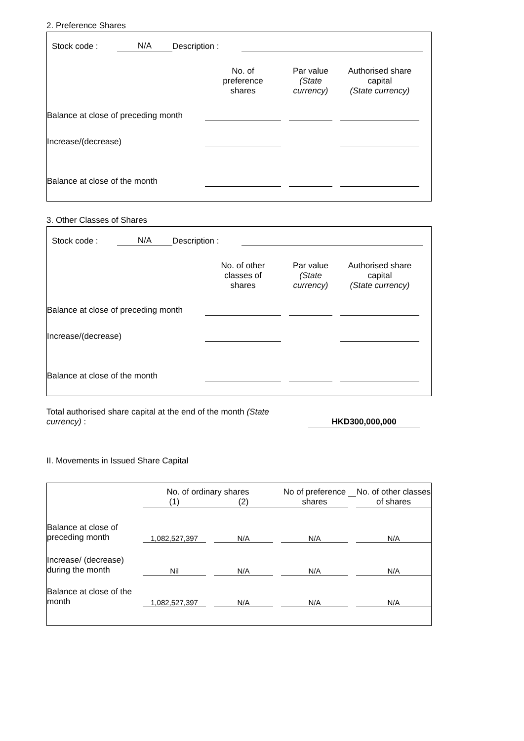2. Preference Shares
| | Stock code : | N/A | Description : | | |
| | No. of preference shares | | Par value (State currency) | | Authorised share capital (State currency) | |
| --- | --- | --- | --- | --- | --- | --- |
| Balance at close of preceding month | | | | | | |
| Increase/(decrease) | | | | | | |
| Balance at close of the month | | | | | | |
3. Other Classes of Shares
| | Stock code : | N/A | Description : | | |
| | No. of other classes of shares | | Par value (State currency) | | Authorised share capital (State currency) | |
| --- | --- | --- | --- | --- | --- | --- |
| Balance at close of preceding month | | | | | | |
| Increase/(decrease) | | | | | | |
| Balance at close of the month | | | | | | |
| Total authorised share capital at the end of the month (State currency) : | | HKD300,000,000 | |
II. Movements in Issued Share Capital
| | No. of ordinary shares | | | | No of preference shares | | No. of other classes of shares |
| --- | --- | --- | --- | --- | --- | --- | --- |
| | (1) | | (2) | | | | |
| Balance at close of preceding month | 1,082,527,397 | | N/A | | N/A | | N/A |
| Increase/ (decrease) during the month | Nil | | N/A | | N/A | | N/A |
| Balance at close of the month | 1,082,527,397 | | N/A | | N/A | | N/A |